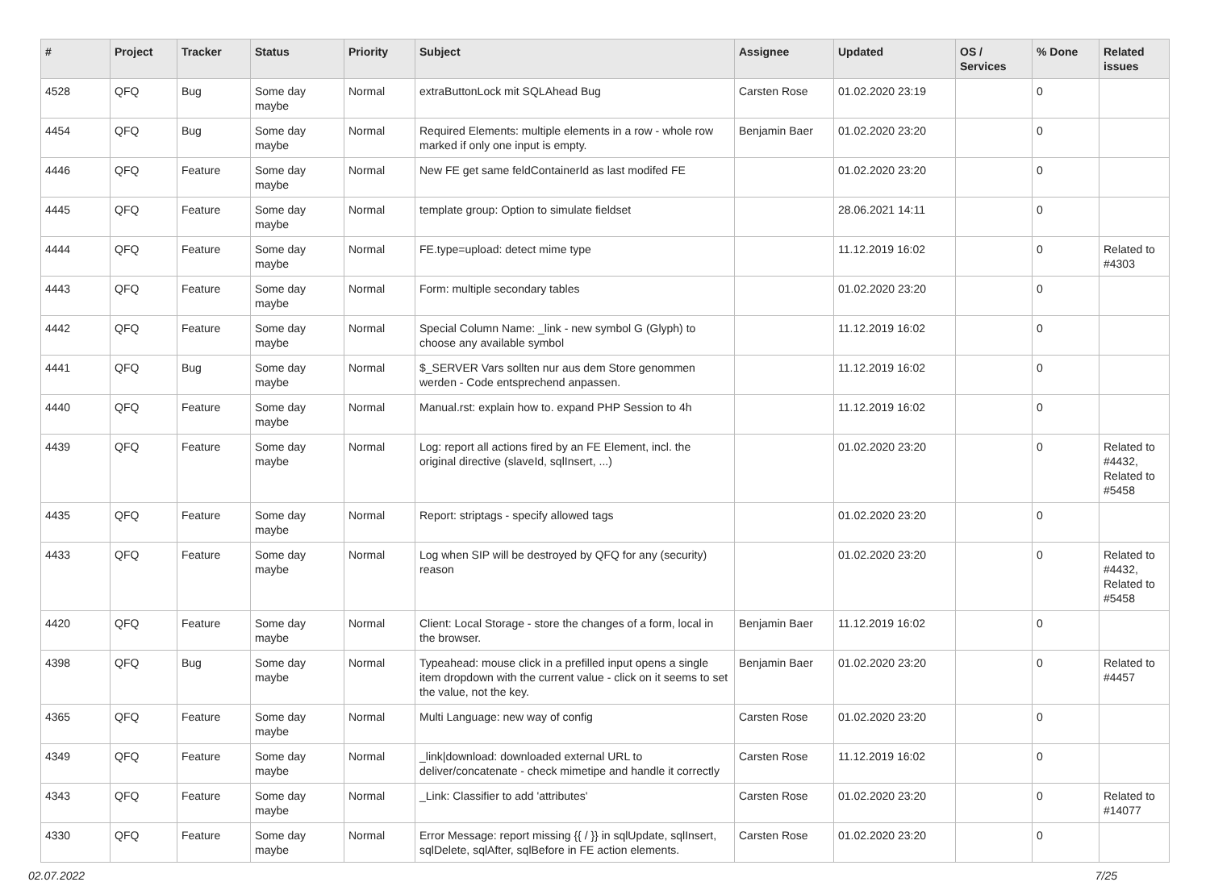| # | Project | Tracker | Status | Priority | Subject | Assignee | Updated | OS / Services | % Done | Related issues |
| --- | --- | --- | --- | --- | --- | --- | --- | --- | --- | --- |
| 4528 | QFQ | Bug | Some day maybe | Normal | extraButtonLock mit SQLAhead Bug | Carsten Rose | 01.02.2020 23:19 | | 0 | |
| 4454 | QFQ | Bug | Some day maybe | Normal | Required Elements: multiple elements in a row - whole row marked if only one input is empty. | Benjamin Baer | 01.02.2020 23:20 | | 0 | |
| 4446 | QFQ | Feature | Some day maybe | Normal | New FE get same feldContainerId as last modifed FE | | 01.02.2020 23:20 | | 0 | |
| 4445 | QFQ | Feature | Some day maybe | Normal | template group: Option to simulate fieldset | | 28.06.2021 14:11 | | 0 | |
| 4444 | QFQ | Feature | Some day maybe | Normal | FE.type=upload: detect mime type | | 11.12.2019 16:02 | | 0 | Related to #4303 |
| 4443 | QFQ | Feature | Some day maybe | Normal | Form: multiple secondary tables | | 01.02.2020 23:20 | | 0 | |
| 4442 | QFQ | Feature | Some day maybe | Normal | Special Column Name: _link - new symbol G (Glyph) to choose any available symbol | | 11.12.2019 16:02 | | 0 | |
| 4441 | QFQ | Bug | Some day maybe | Normal | $_SERVER Vars sollten nur aus dem Store genommen werden - Code entsprechend anpassen. | | 11.12.2019 16:02 | | 0 | |
| 4440 | QFQ | Feature | Some day maybe | Normal | Manual.rst: explain how to. expand PHP Session to 4h | | 11.12.2019 16:02 | | 0 | |
| 4439 | QFQ | Feature | Some day maybe | Normal | Log: report all actions fired by an FE Element, incl. the original directive (slaveId, sqlInsert, ...) | | 01.02.2020 23:20 | | 0 | Related to #4432, Related to #5458 |
| 4435 | QFQ | Feature | Some day maybe | Normal | Report: striptags - specify allowed tags | | 01.02.2020 23:20 | | 0 | |
| 4433 | QFQ | Feature | Some day maybe | Normal | Log when SIP will be destroyed by QFQ for any (security) reason | | 01.02.2020 23:20 | | 0 | Related to #4432, Related to #5458 |
| 4420 | QFQ | Feature | Some day maybe | Normal | Client: Local Storage - store the changes of a form, local in the browser. | Benjamin Baer | 11.12.2019 16:02 | | 0 | |
| 4398 | QFQ | Bug | Some day maybe | Normal | Typeahead: mouse click in a prefilled input opens a single item dropdown with the current value - click on it seems to set the value, not the key. | Benjamin Baer | 01.02.2020 23:20 | | 0 | Related to #4457 |
| 4365 | QFQ | Feature | Some day maybe | Normal | Multi Language: new way of config | Carsten Rose | 01.02.2020 23:20 | | 0 | |
| 4349 | QFQ | Feature | Some day maybe | Normal | _link/download: downloaded external URL to deliver/concatenate - check mimetipe and handle it correctly | Carsten Rose | 11.12.2019 16:02 | | 0 | |
| 4343 | QFQ | Feature | Some day maybe | Normal | _Link: Classifier to add 'attributes' | Carsten Rose | 01.02.2020 23:20 | | 0 | Related to #14077 |
| 4330 | QFQ | Feature | Some day maybe | Normal | Error Message: report missing {{ / }} in sqlUpdate, sqlInsert, sqlDelete, sqlAfter, sqlBefore in FE action elements. | Carsten Rose | 01.02.2020 23:20 | | 0 | |
02.07.2022 7/25